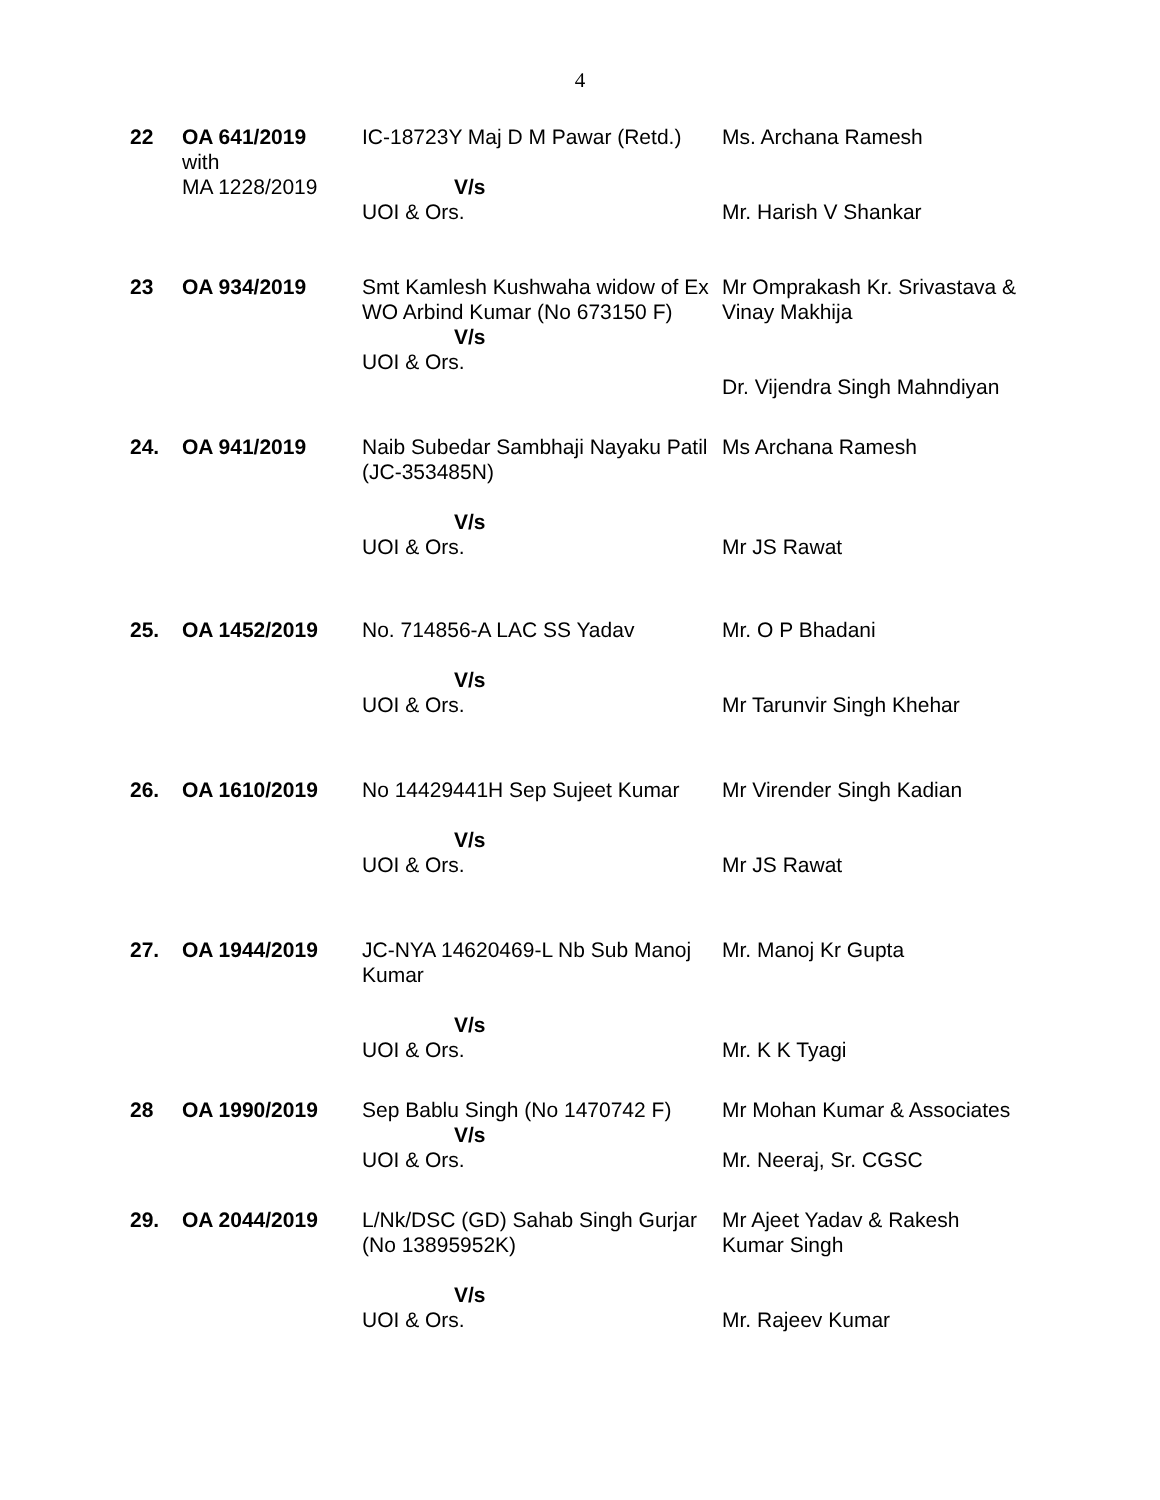4
| 22 | OA 641/2019 with MA 1228/2019 | IC-18723Y Maj D M Pawar (Retd.) V/s UOI & Ors. | Ms. Archana Ramesh Mr. Harish V Shankar |
| 23 | OA 934/2019 | Smt Kamlesh Kushwaha widow of Ex WO Arbind Kumar (No 673150 F) V/s UOI & Ors. | Mr Omprakash Kr. Srivastava & Vinay Makhija Dr. Vijendra Singh Mahndiyan |
| 24. | OA 941/2019 | Naib Subedar Sambhaji Nayaku Patil (JC-353485N) V/s UOI & Ors. | Ms Archana Ramesh Mr JS Rawat |
| 25. | OA 1452/2019 | No. 714856-A LAC SS Yadav V/s UOI & Ors. | Mr. O P Bhadani Mr Tarunvir Singh Khehar |
| 26. | OA 1610/2019 | No 14429441H Sep Sujeet Kumar V/s UOI & Ors. | Mr Virender Singh Kadian Mr JS Rawat |
| 27. | OA 1944/2019 | JC-NYA 14620469-L Nb Sub Manoj Kumar V/s UOI & Ors. | Mr. Manoj Kr Gupta Mr. K K Tyagi |
| 28 | OA 1990/2019 | Sep Bablu Singh (No 1470742 F) V/s UOI & Ors. | Mr Mohan Kumar & Associates Mr. Neeraj, Sr. CGSC |
| 29. | OA 2044/2019 | L/Nk/DSC (GD) Sahab Singh Gurjar (No 13895952K) V/s UOI & Ors. | Mr Ajeet Yadav & Rakesh Kumar Singh Mr. Rajeev Kumar |